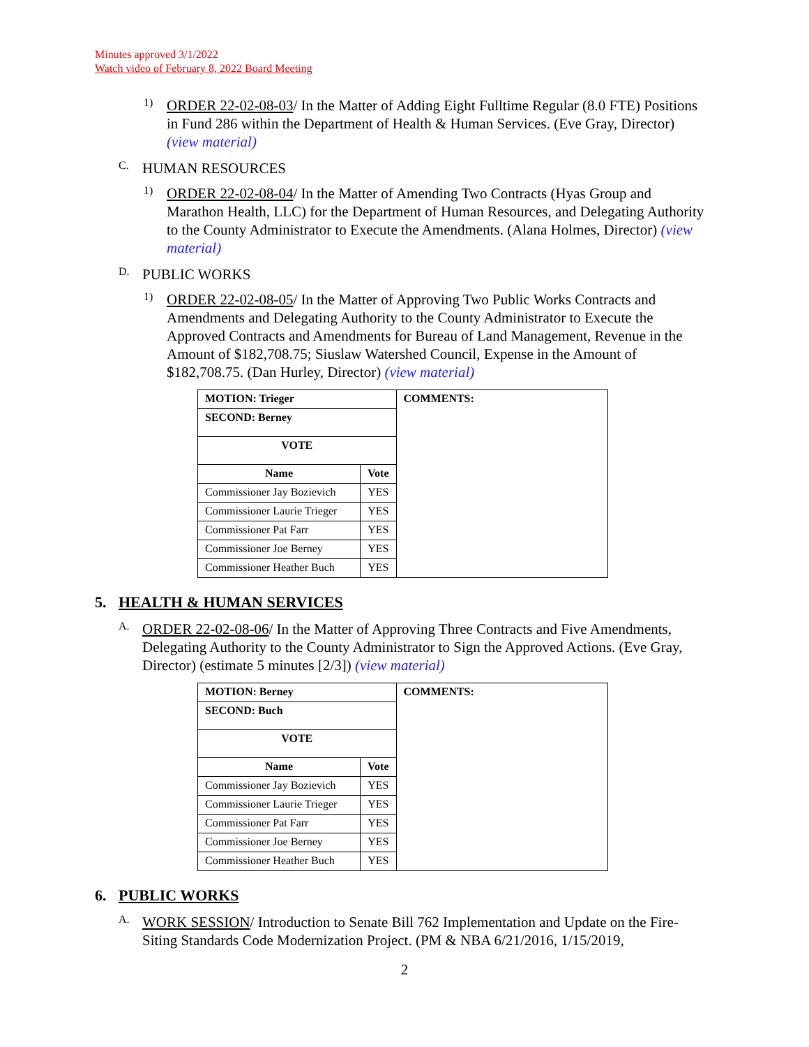Minutes approved 3/1/2022
Watch video of February 8, 2022 Board Meeting
1)
ORDER 22-02-08-03/ In the Matter of Adding Eight Fulltime Regular (8.0 FTE) Positions in Fund 286 within the Department of Health & Human Services. (Eve Gray, Director) (view material)
C.
HUMAN RESOURCES
1)
ORDER 22-02-08-04/ In the Matter of Amending Two Contracts (Hyas Group and Marathon Health, LLC) for the Department of Human Resources, and Delegating Authority to the County Administrator to Execute the Amendments. (Alana Holmes, Director) (view material)
D.
PUBLIC WORKS
1)
ORDER 22-02-08-05/ In the Matter of Approving Two Public Works Contracts and Amendments and Delegating Authority to the County Administrator to Execute the Approved Contracts and Amendments for Bureau of Land Management, Revenue in the Amount of $182,708.75; Siuslaw Watershed Council, Expense in the Amount of $182,708.75. (Dan Hurley, Director) (view material)
| MOTION: Trieger | | COMMENTS: |
| SECOND: Berney | | |
| VOTE | | |
| Name | Vote | |
| Commissioner Jay Bozievich | YES | |
| Commissioner Laurie Trieger | YES | |
| Commissioner Pat Farr | YES | |
| Commissioner Joe Berney | YES | |
| Commissioner Heather Buch | YES | |
5. HEALTH & HUMAN SERVICES
A.
ORDER 22-02-08-06/ In the Matter of Approving Three Contracts and Five Amendments, Delegating Authority to the County Administrator to Sign the Approved Actions. (Eve Gray, Director) (estimate 5 minutes [2/3]) (view material)
| MOTION: Berney | | COMMENTS: |
| SECOND: Buch | | |
| VOTE | | |
| Name | Vote | |
| Commissioner Jay Bozievich | YES | |
| Commissioner Laurie Trieger | YES | |
| Commissioner Pat Farr | YES | |
| Commissioner Joe Berney | YES | |
| Commissioner Heather Buch | YES | |
6. PUBLIC WORKS
A.
WORK SESSION/ Introduction to Senate Bill 762 Implementation and Update on the Fire-Siting Standards Code Modernization Project. (PM & NBA 6/21/2016, 1/15/2019,
2